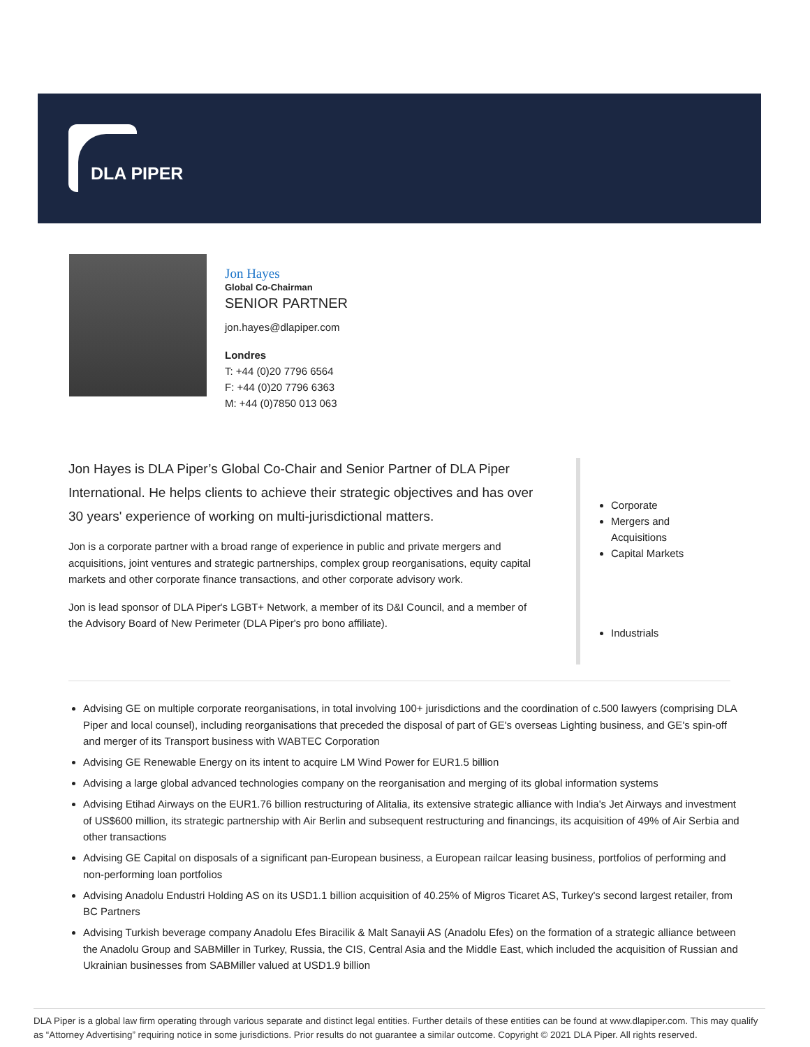DLA PIPER
Jon Hayes
Global Co-Chairman
SENIOR PARTNER
jon.hayes@dlapiper.com
Londres
T: +44 (0)20 7796 6564
F: +44 (0)20 7796 6363
M: +44 (0)7850 013 063
Jon Hayes is DLA Piper’s Global Co-Chair and Senior Partner of DLA Piper International. He helps clients to achieve their strategic objectives and has over 30 years' experience of working on multi-jurisdictional matters.
Jon is a corporate partner with a broad range of experience in public and private mergers and acquisitions, joint ventures and strategic partnerships, complex group reorganisations, equity capital markets and other corporate finance transactions, and other corporate advisory work.
Jon is lead sponsor of DLA Piper's LGBT+ Network, a member of its D&I Council, and a member of the Advisory Board of New Perimeter (DLA Piper's pro bono affiliate).
Corporate
Mergers and Acquisitions
Capital Markets
Industrials
Advising GE on multiple corporate reorganisations, in total involving 100+ jurisdictions and the coordination of c.500 lawyers (comprising DLA Piper and local counsel), including reorganisations that preceded the disposal of part of GE's overseas Lighting business, and GE's spin-off and merger of its Transport business with WABTEC Corporation
Advising GE Renewable Energy on its intent to acquire LM Wind Power for EUR1.5 billion
Advising a large global advanced technologies company on the reorganisation and merging of its global information systems
Advising Etihad Airways on the EUR1.76 billion restructuring of Alitalia, its extensive strategic alliance with India's Jet Airways and investment of US$600 million, its strategic partnership with Air Berlin and subsequent restructuring and financings, its acquisition of 49% of Air Serbia and other transactions
Advising GE Capital on disposals of a significant pan-European business, a European railcar leasing business, portfolios of performing and non-performing loan portfolios
Advising Anadolu Endustri Holding AS on its USD1.1 billion acquisition of 40.25% of Migros Ticaret AS, Turkey's second largest retailer, from BC Partners
Advising Turkish beverage company Anadolu Efes Biracilik & Malt Sanayii AS (Anadolu Efes) on the formation of a strategic alliance between the Anadolu Group and SABMiller in Turkey, Russia, the CIS, Central Asia and the Middle East, which included the acquisition of Russian and Ukrainian businesses from SABMiller valued at USD1.9 billion
DLA Piper is a global law firm operating through various separate and distinct legal entities. Further details of these entities can be found at www.dlapiper.com. This may qualify as “Attorney Advertising” requiring notice in some jurisdictions. Prior results do not guarantee a similar outcome. Copyright © 2021 DLA Piper. All rights reserved.